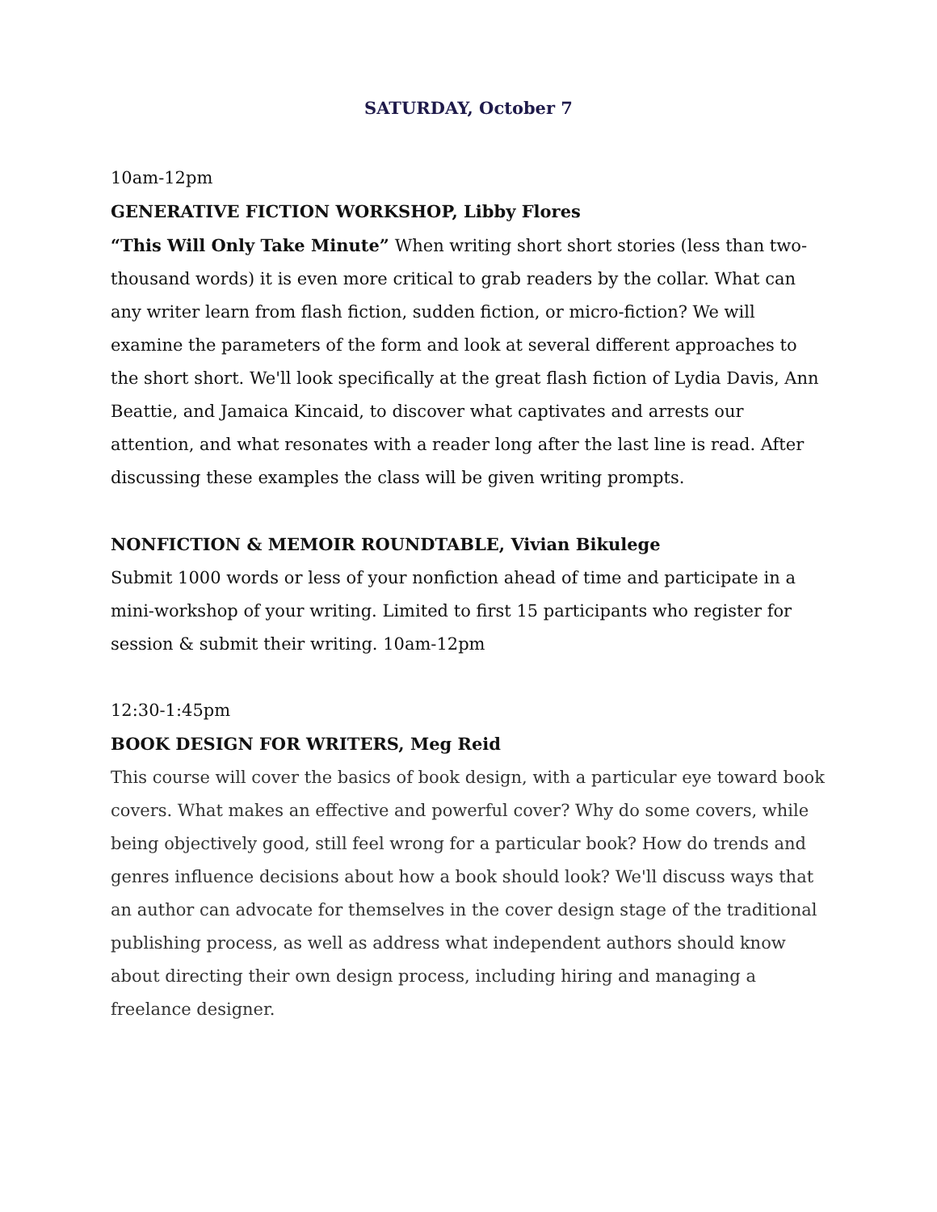SATURDAY, October 7
10am-12pm
GENERATIVE FICTION WORKSHOP, Libby Flores
“This Will Only Take Minute” When writing short short stories (less than two-thousand words) it is even more critical to grab readers by the collar. What can any writer learn from flash fiction, sudden fiction, or micro-fiction? We will examine the parameters of the form and look at several different approaches to the short short. We'll look specifically at the great flash fiction of Lydia Davis, Ann Beattie, and Jamaica Kincaid, to discover what captivates and arrests our attention, and what resonates with a reader long after the last line is read. After discussing these examples the class will be given writing prompts.
NONFICTION & MEMOIR ROUNDTABLE, Vivian Bikulege
Submit 1000 words or less of your nonfiction ahead of time and participate in a mini-workshop of your writing. Limited to first 15 participants who register for session & submit their writing. 10am-12pm
12:30-1:45pm
BOOK DESIGN FOR WRITERS, Meg Reid
This course will cover the basics of book design, with a particular eye toward book covers. What makes an effective and powerful cover? Why do some covers, while being objectively good, still feel wrong for a particular book? How do trends and genres influence decisions about how a book should look? We'll discuss ways that an author can advocate for themselves in the cover design stage of the traditional publishing process, as well as address what independent authors should know about directing their own design process, including hiring and managing a freelance designer.